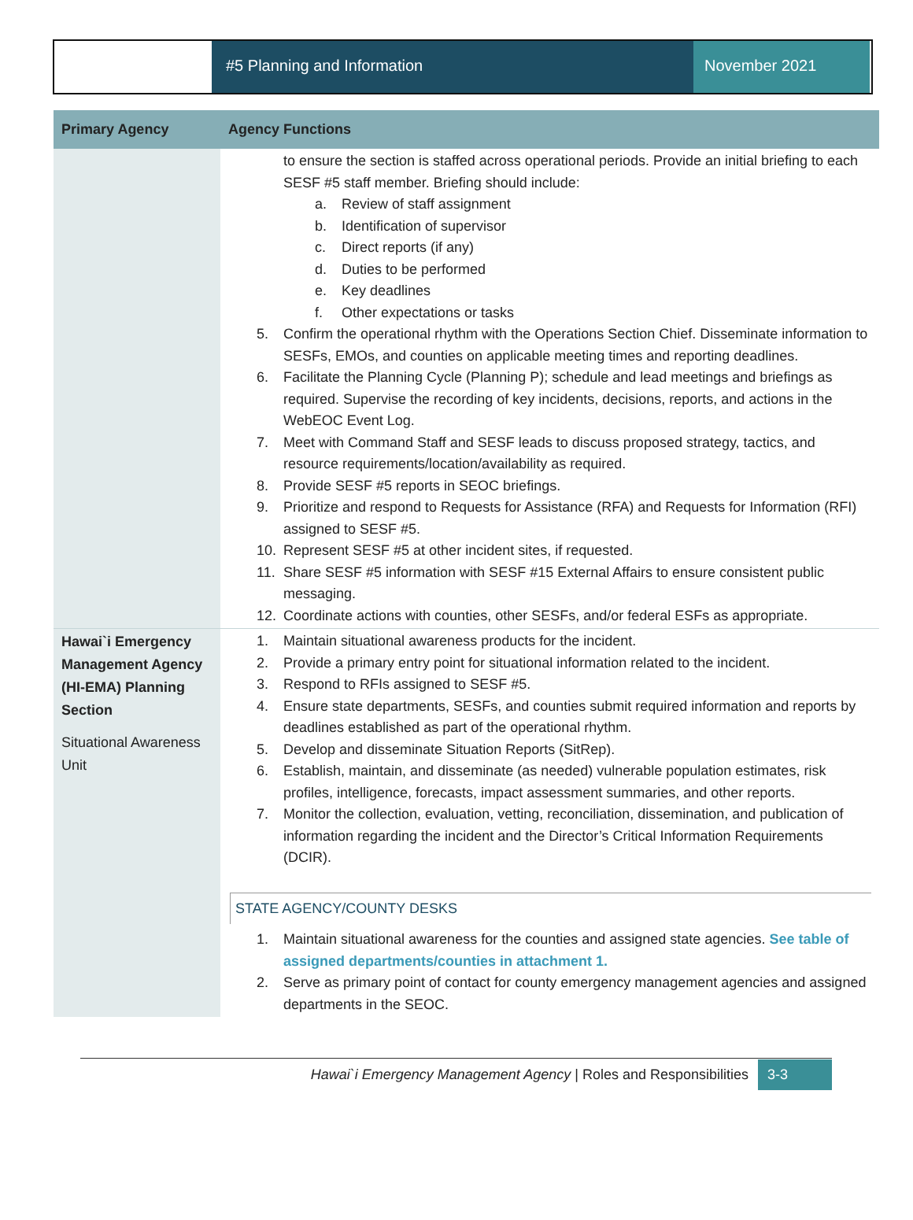#5 Planning and Information November 2021
| Primary Agency | Agency Functions |
| --- | --- |
| | to ensure the section is staffed across operational periods. Provide an initial briefing to each SESF #5 staff member. Briefing should include: a. Review of staff assignment b. Identification of supervisor c. Direct reports (if any) d. Duties to be performed e. Key deadlines f. Other expectations or tasks 5. Confirm the operational rhythm with the Operations Section Chief. Disseminate information to SESFs, EMOs, and counties on applicable meeting times and reporting deadlines. 6. Facilitate the Planning Cycle (Planning P); schedule and lead meetings and briefings as required. Supervise the recording of key incidents, decisions, reports, and actions in the WebEOC Event Log. 7. Meet with Command Staff and SESF leads to discuss proposed strategy, tactics, and resource requirements/location/availability as required. 8. Provide SESF #5 reports in SEOC briefings. 9. Prioritize and respond to Requests for Assistance (RFA) and Requests for Information (RFI) assigned to SESF #5. 10. Represent SESF #5 at other incident sites, if requested. 11. Share SESF #5 information with SESF #15 External Affairs to ensure consistent public messaging. 12. Coordinate actions with counties, other SESFs, and/or federal ESFs as appropriate. |
| Hawai`i Emergency Management Agency (HI-EMA) Planning Section Situational Awareness Unit | 1. Maintain situational awareness products for the incident. 2. Provide a primary entry point for situational information related to the incident. 3. Respond to RFIs assigned to SESF #5. 4. Ensure state departments, SESFs, and counties submit required information and reports by deadlines established as part of the operational rhythm. 5. Develop and disseminate Situation Reports (SitRep). 6. Establish, maintain, and disseminate (as needed) vulnerable population estimates, risk profiles, intelligence, forecasts, impact assessment summaries, and other reports. 7. Monitor the collection, evaluation, vetting, reconciliation, dissemination, and publication of information regarding the incident and the Director’s Critical Information Requirements (DCIR). STATE AGENCY/COUNTY DESKS 1. Maintain situational awareness for the counties and assigned state agencies. See table of assigned departments/counties in attachment 1. 2. Serve as primary point of contact for county emergency management agencies and assigned departments in the SEOC. |
Hawai`i Emergency Management Agency | Roles and Responsibilities 3-3